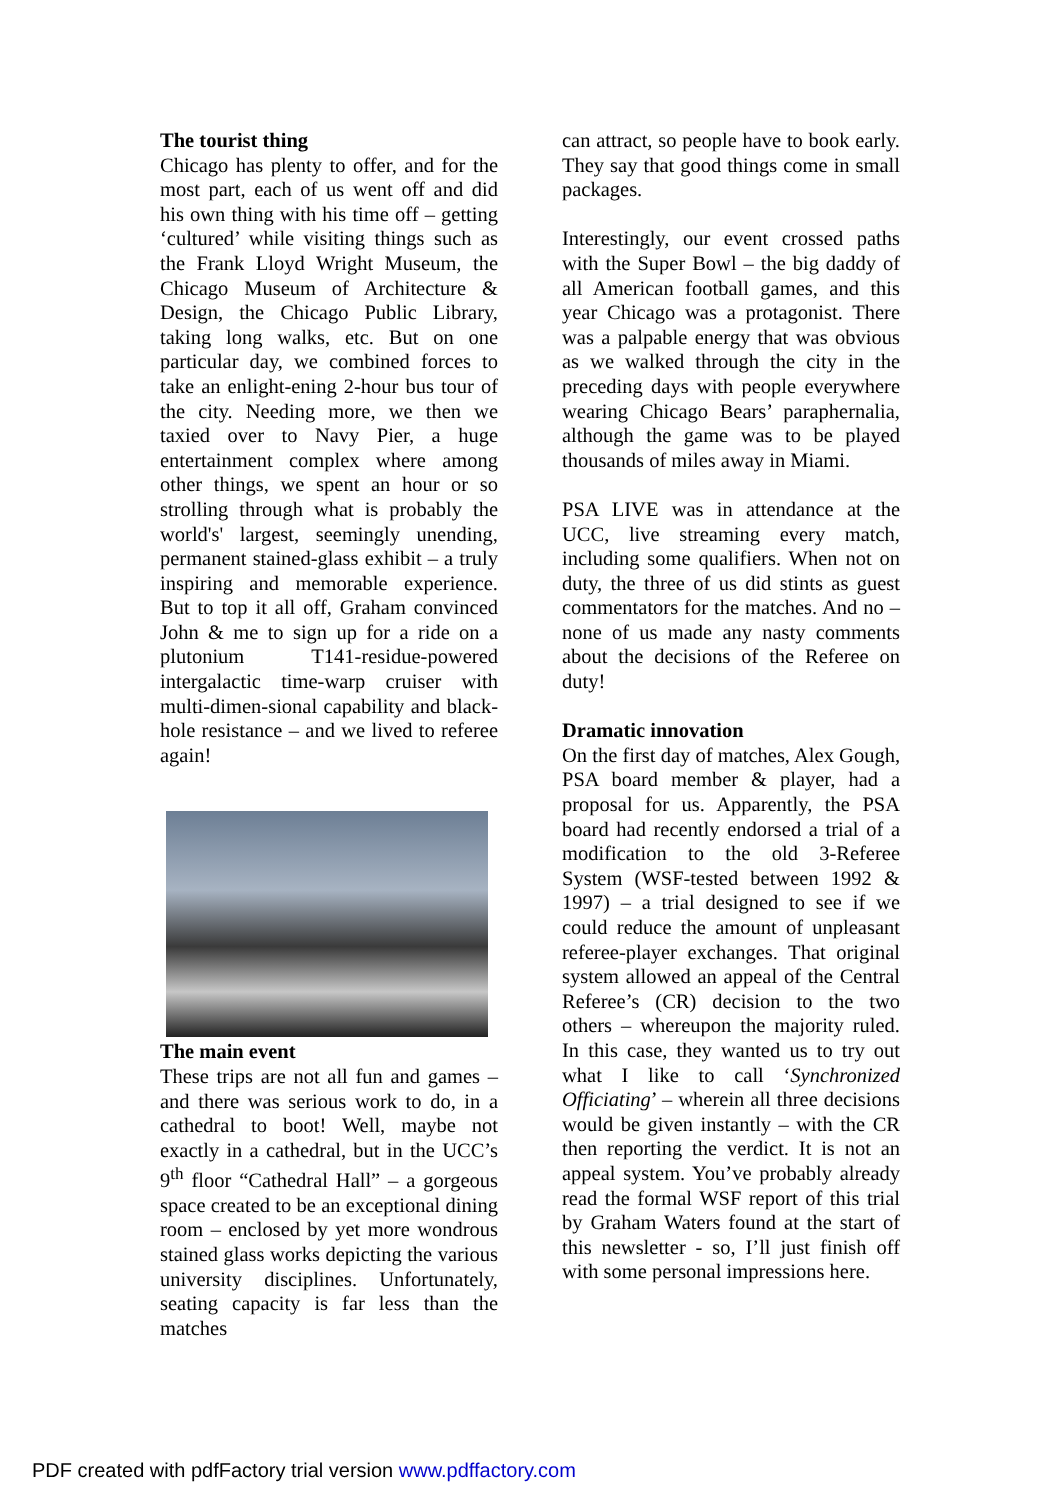The tourist thing
Chicago has plenty to offer, and for the most part, each of us went off and did his own thing with his time off – getting ‘cultured’ while visiting things such as the Frank Lloyd Wright Museum, the Chicago Museum of Architecture & Design, the Chicago Public Library, taking long walks, etc. But on one particular day, we combined forces to take an enlight-ening 2-hour bus tour of the city. Needing more, we then we taxied over to Navy Pier, a huge entertainment complex where among other things, we spent an hour or so strolling through what is probably the world's' largest, seemingly unending, permanent stained-glass exhibit – a truly inspiring and memorable experience. But to top it all off, Graham convinced John & me to sign up for a ride on a plutonium T141-residue-powered intergalactic time-warp cruiser with multi-dimen-sional capability and black-hole resistance – and we lived to referee again!
The main event
These trips are not all fun and games – and there was serious work to do, in a cathedral to boot! Well, maybe not exactly in a cathedral, but in the UCC’s 9<sup>th</sup> floor “Cathedral Hall” – a gorgeous space created to be an exceptional dining room – enclosed by yet more wondrous stained glass works depicting the various university disciplines. Unfortunately, seating capacity is far less than the matches
can attract, so people have to book early. They say that good things come in small packages.
Interestingly, our event crossed paths with the Super Bowl – the big daddy of all American football games, and this year Chicago was a protagonist. There was a palpable energy that was obvious as we walked through the city in the preceding days with people everywhere wearing Chicago Bears’ paraphernalia, although the game was to be played thousands of miles away in Miami.
PSA LIVE was in attendance at the UCC, live streaming every match, including some qualifiers. When not on duty, the three of us did stints as guest commentators for the matches. And no – none of us made any nasty comments about the decisions of the Referee on duty!
Dramatic innovation
On the first day of matches, Alex Gough, PSA board member & player, had a proposal for us. Apparently, the PSA board had recently endorsed a trial of a modification to the old 3-Referee System (WSF-tested between 1992 & 1997) – a trial designed to see if we could reduce the amount of unpleasant referee-player exchanges. That original system allowed an appeal of the Central Referee’s (CR) decision to the two others – whereupon the majority ruled. In this case, they wanted us to try out what I like to call ‘Synchronized Officiating’ – wherein all three decisions would be given instantly – with the CR then reporting the verdict. It is not an appeal system. You’ve probably already read the formal WSF report of this trial by Graham Waters found at the start of this newsletter - so, I’ll just finish off with some personal impressions here.
PDF created with pdfFactory trial version www.pdffactory.com